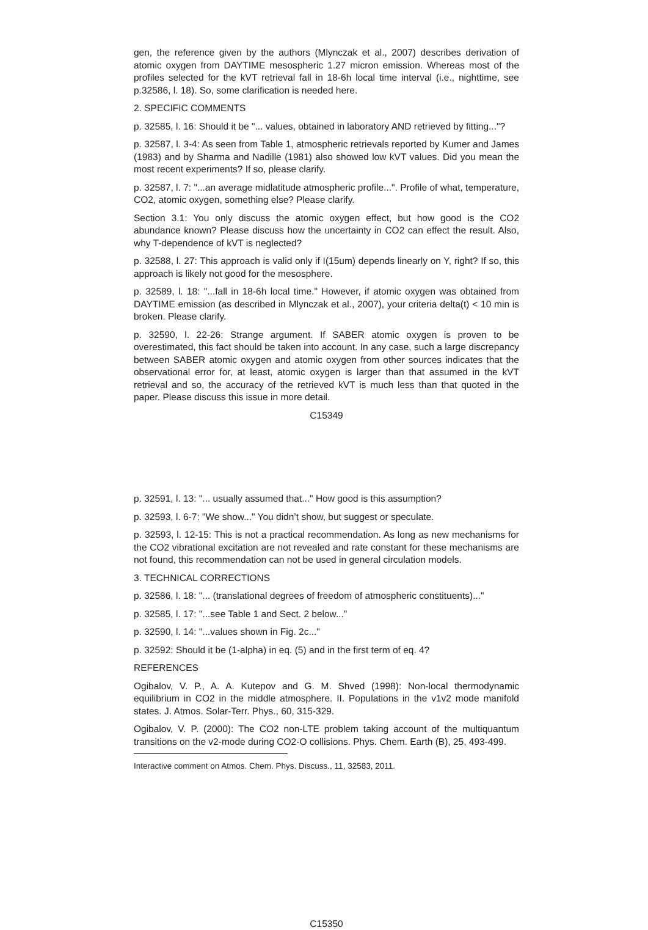gen, the reference given by the authors (Mlynczak et al., 2007) describes derivation of atomic oxygen from DAYTIME mesospheric 1.27 micron emission. Whereas most of the profiles selected for the kVT retrieval fall in 18-6h local time interval (i.e., nighttime, see p.32586, l. 18). So, some clarification is needed here.
2. SPECIFIC COMMENTS
p. 32585, l. 16: Should it be "... values, obtained in laboratory AND retrieved by fitting..."?
p. 32587, l. 3-4: As seen from Table 1, atmospheric retrievals reported by Kumer and James (1983) and by Sharma and Nadille (1981) also showed low kVT values. Did you mean the most recent experiments? If so, please clarify.
p. 32587, l. 7: "...an average midlatitude atmospheric profile...". Profile of what, temperature, CO2, atomic oxygen, something else? Please clarify.
Section 3.1: You only discuss the atomic oxygen effect, but how good is the CO2 abundance known? Please discuss how the uncertainty in CO2 can effect the result. Also, why T-dependence of kVT is neglected?
p. 32588, l. 27: This approach is valid only if I(15um) depends linearly on Y, right? If so, this approach is likely not good for the mesosphere.
p. 32589, l. 18: "...fall in 18-6h local time." However, if atomic oxygen was obtained from DAYTIME emission (as described in Mlynczak et al., 2007), your criteria delta(t) < 10 min is broken. Please clarify.
p. 32590, l. 22-26: Strange argument. If SABER atomic oxygen is proven to be overestimated, this fact should be taken into account. In any case, such a large discrepancy between SABER atomic oxygen and atomic oxygen from other sources indicates that the observational error for, at least, atomic oxygen is larger than that assumed in the kVT retrieval and so, the accuracy of the retrieved kVT is much less than that quoted in the paper. Please discuss this issue in more detail.
C15349
p. 32591, l. 13: "... usually assumed that..." How good is this assumption?
p. 32593, l. 6-7: "We show..." You didn’t show, but suggest or speculate.
p. 32593, l. 12-15: This is not a practical recommendation. As long as new mechanisms for the CO2 vibrational excitation are not revealed and rate constant for these mechanisms are not found, this recommendation can not be used in general circulation models.
3. TECHNICAL CORRECTIONS
p. 32586, l. 18: "... (translational degrees of freedom of atmospheric constituents)..."
p. 32585, l. 17: "...see Table 1 and Sect. 2 below..."
p. 32590, l. 14: "...values shown in Fig. 2c..."
p. 32592: Should it be (1-alpha) in eq. (5) and in the first term of eq. 4?
REFERENCES
Ogibalov, V. P., A. A. Kutepov and G. M. Shved (1998): Non-local thermodynamic equilibrium in CO2 in the middle atmosphere. II. Populations in the v1v2 mode manifold states. J. Atmos. Solar-Terr. Phys., 60, 315-329.
Ogibalov, V. P. (2000): The CO2 non-LTE problem taking account of the multiquantum transitions on the v2-mode during CO2-O collisions. Phys. Chem. Earth (B), 25, 493-499.
Interactive comment on Atmos. Chem. Phys. Discuss., 11, 32583, 2011.
C15350